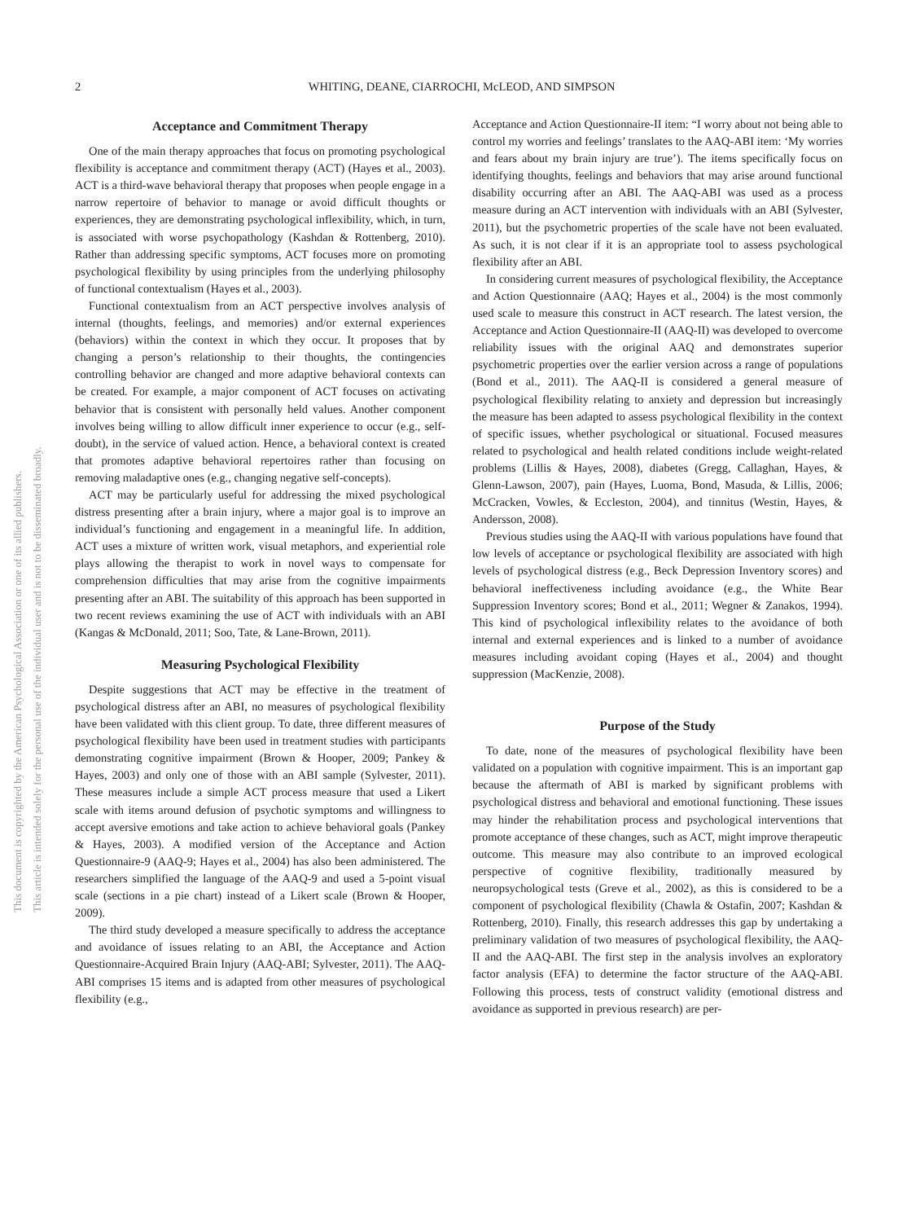2
WHITING, DEANE, CIARROCHI, McLEOD, AND SIMPSON
This document is copyrighted by the American Psychological Association or one of its allied publishers.
This article is intended solely for the personal use of the individual user and is not to be disseminated broadly.
Acceptance and Commitment Therapy
One of the main therapy approaches that focus on promoting psychological flexibility is acceptance and commitment therapy (ACT) (Hayes et al., 2003). ACT is a third-wave behavioral therapy that proposes when people engage in a narrow repertoire of behavior to manage or avoid difficult thoughts or experiences, they are demonstrating psychological inflexibility, which, in turn, is associated with worse psychopathology (Kashdan & Rottenberg, 2010). Rather than addressing specific symptoms, ACT focuses more on promoting psychological flexibility by using principles from the underlying philosophy of functional contextualism (Hayes et al., 2003).
Functional contextualism from an ACT perspective involves analysis of internal (thoughts, feelings, and memories) and/or external experiences (behaviors) within the context in which they occur. It proposes that by changing a person’s relationship to their thoughts, the contingencies controlling behavior are changed and more adaptive behavioral contexts can be created. For example, a major component of ACT focuses on activating behavior that is consistent with personally held values. Another component involves being willing to allow difficult inner experience to occur (e.g., self-doubt), in the service of valued action. Hence, a behavioral context is created that promotes adaptive behavioral repertoires rather than focusing on removing maladaptive ones (e.g., changing negative self-concepts).
ACT may be particularly useful for addressing the mixed psychological distress presenting after a brain injury, where a major goal is to improve an individual’s functioning and engagement in a meaningful life. In addition, ACT uses a mixture of written work, visual metaphors, and experiential role plays allowing the therapist to work in novel ways to compensate for comprehension difficulties that may arise from the cognitive impairments presenting after an ABI. The suitability of this approach has been supported in two recent reviews examining the use of ACT with individuals with an ABI (Kangas & McDonald, 2011; Soo, Tate, & Lane-Brown, 2011).
Measuring Psychological Flexibility
Despite suggestions that ACT may be effective in the treatment of psychological distress after an ABI, no measures of psychological flexibility have been validated with this client group. To date, three different measures of psychological flexibility have been used in treatment studies with participants demonstrating cognitive impairment (Brown & Hooper, 2009; Pankey & Hayes, 2003) and only one of those with an ABI sample (Sylvester, 2011). These measures include a simple ACT process measure that used a Likert scale with items around defusion of psychotic symptoms and willingness to accept aversive emotions and take action to achieve behavioral goals (Pankey & Hayes, 2003). A modified version of the Acceptance and Action Questionnaire-9 (AAQ-9; Hayes et al., 2004) has also been administered. The researchers simplified the language of the AAQ-9 and used a 5-point visual scale (sections in a pie chart) instead of a Likert scale (Brown & Hooper, 2009).
The third study developed a measure specifically to address the acceptance and avoidance of issues relating to an ABI, the Acceptance and Action Questionnaire-Acquired Brain Injury (AAQ-ABI; Sylvester, 2011). The AAQ-ABI comprises 15 items and is adapted from other measures of psychological flexibility (e.g.,
Acceptance and Action Questionnaire-II item: “I worry about not being able to control my worries and feelings’ translates to the AAQ-ABI item: ‘My worries and fears about my brain injury are true’). The items specifically focus on identifying thoughts, feelings and behaviors that may arise around functional disability occurring after an ABI. The AAQ-ABI was used as a process measure during an ACT intervention with individuals with an ABI (Sylvester, 2011), but the psychometric properties of the scale have not been evaluated. As such, it is not clear if it is an appropriate tool to assess psychological flexibility after an ABI.
In considering current measures of psychological flexibility, the Acceptance and Action Questionnaire (AAQ; Hayes et al., 2004) is the most commonly used scale to measure this construct in ACT research. The latest version, the Acceptance and Action Questionnaire-II (AAQ-II) was developed to overcome reliability issues with the original AAQ and demonstrates superior psychometric properties over the earlier version across a range of populations (Bond et al., 2011). The AAQ-II is considered a general measure of psychological flexibility relating to anxiety and depression but increasingly the measure has been adapted to assess psychological flexibility in the context of specific issues, whether psychological or situational. Focused measures related to psychological and health related conditions include weight-related problems (Lillis & Hayes, 2008), diabetes (Gregg, Callaghan, Hayes, & Glenn-Lawson, 2007), pain (Hayes, Luoma, Bond, Masuda, & Lillis, 2006; McCracken, Vowles, & Eccleston, 2004), and tinnitus (Westin, Hayes, & Andersson, 2008).
Previous studies using the AAQ-II with various populations have found that low levels of acceptance or psychological flexibility are associated with high levels of psychological distress (e.g., Beck Depression Inventory scores) and behavioral ineffectiveness including avoidance (e.g., the White Bear Suppression Inventory scores; Bond et al., 2011; Wegner & Zanakos, 1994). This kind of psychological inflexibility relates to the avoidance of both internal and external experiences and is linked to a number of avoidance measures including avoidant coping (Hayes et al., 2004) and thought suppression (MacKenzie, 2008).
Purpose of the Study
To date, none of the measures of psychological flexibility have been validated on a population with cognitive impairment. This is an important gap because the aftermath of ABI is marked by significant problems with psychological distress and behavioral and emotional functioning. These issues may hinder the rehabilitation process and psychological interventions that promote acceptance of these changes, such as ACT, might improve therapeutic outcome. This measure may also contribute to an improved ecological perspective of cognitive flexibility, traditionally measured by neuropsychological tests (Greve et al., 2002), as this is considered to be a component of psychological flexibility (Chawla & Ostafin, 2007; Kashdan & Rottenberg, 2010). Finally, this research addresses this gap by undertaking a preliminary validation of two measures of psychological flexibility, the AAQ-II and the AAQ-ABI. The first step in the analysis involves an exploratory factor analysis (EFA) to determine the factor structure of the AAQ-ABI. Following this process, tests of construct validity (emotional distress and avoidance as supported in previous research) are per-